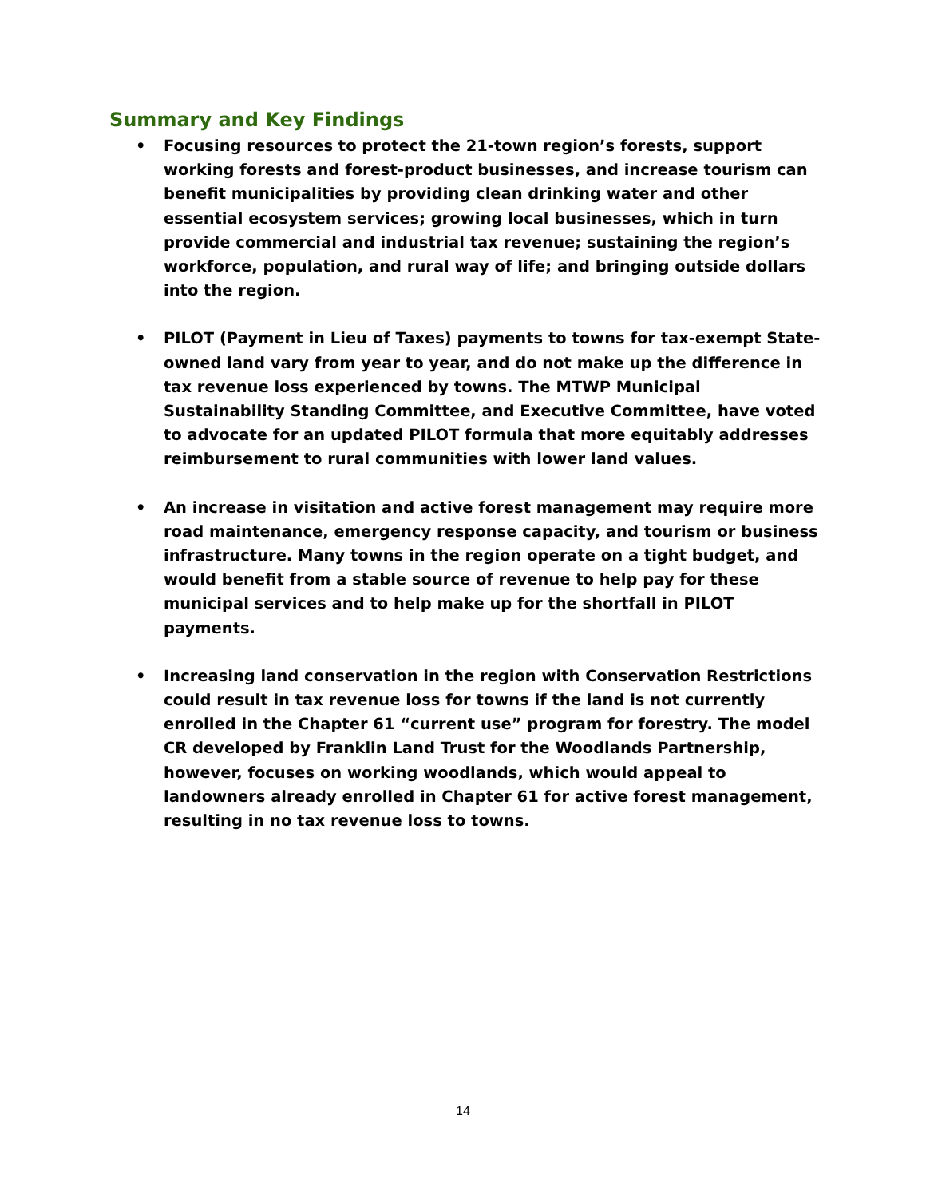Summary and Key Findings
• Focusing resources to protect the 21-town region’s forests, support working forests and forest-product businesses, and increase tourism can benefit municipalities by providing clean drinking water and other essential ecosystem services; growing local businesses, which in turn provide commercial and industrial tax revenue; sustaining the region’s workforce, population, and rural way of life; and bringing outside dollars into the region.
• PILOT (Payment in Lieu of Taxes) payments to towns for tax-exempt State-owned land vary from year to year, and do not make up the difference in tax revenue loss experienced by towns. The MTWP Municipal Sustainability Standing Committee, and Executive Committee, have voted to advocate for an updated PILOT formula that more equitably addresses reimbursement to rural communities with lower land values.
• An increase in visitation and active forest management may require more road maintenance, emergency response capacity, and tourism or business infrastructure. Many towns in the region operate on a tight budget, and would benefit from a stable source of revenue to help pay for these municipal services and to help make up for the shortfall in PILOT payments.
• Increasing land conservation in the region with Conservation Restrictions could result in tax revenue loss for towns if the land is not currently enrolled in the Chapter 61 “current use” program for forestry. The model CR developed by Franklin Land Trust for the Woodlands Partnership, however, focuses on working woodlands, which would appeal to landowners already enrolled in Chapter 61 for active forest management, resulting in no tax revenue loss to towns.
14